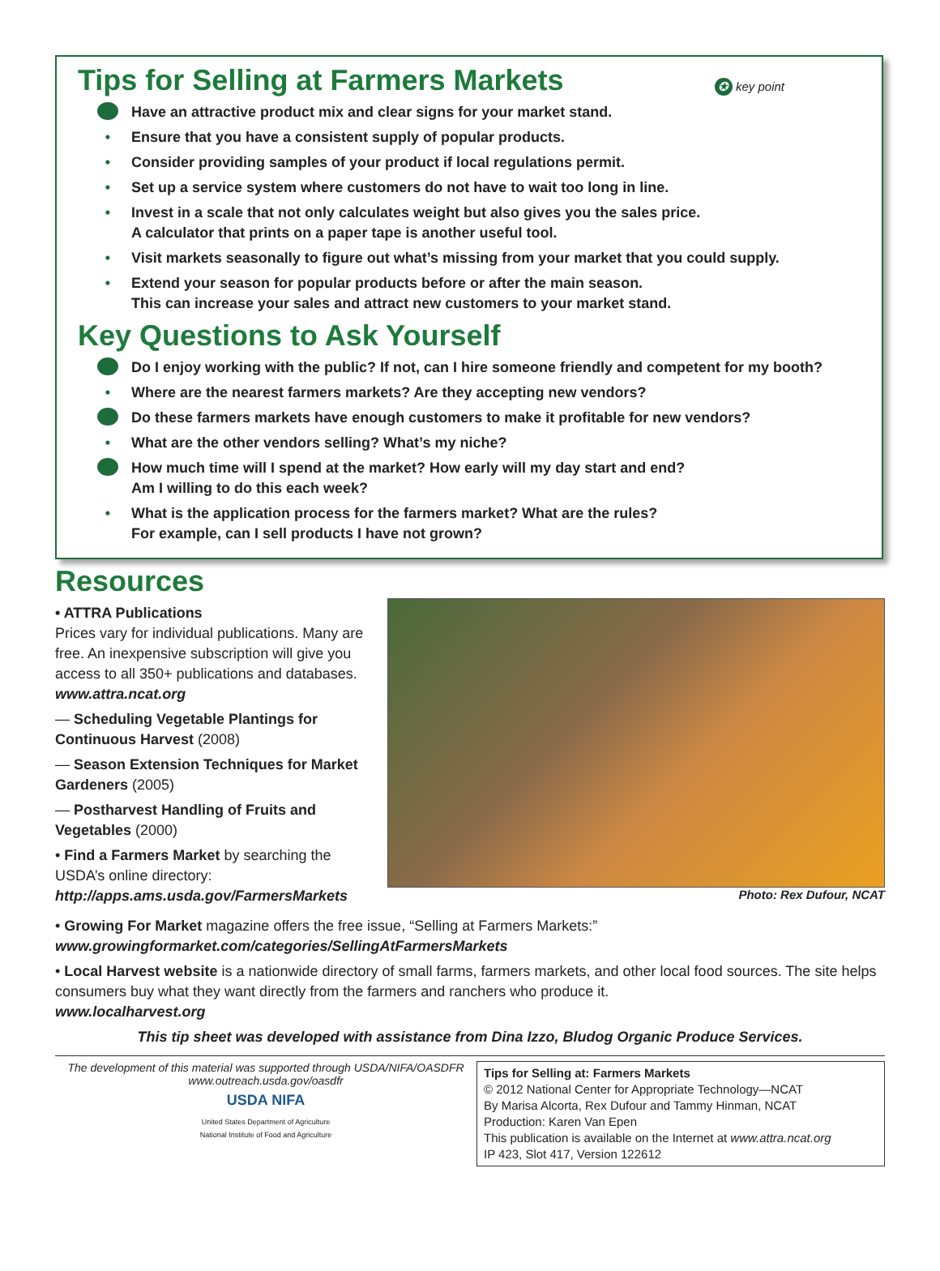Tips for Selling at Farmers Markets
✪ key point
★ Have an attractive product mix and clear signs for your market stand.
• Ensure that you have a consistent supply of popular products.
• Consider providing samples of your product if local regulations permit.
• Set up a service system where customers do not have to wait too long in line.
• Invest in a scale that not only calculates weight but also gives you the sales price.
A calculator that prints on a paper tape is another useful tool.
• Visit markets seasonally to figure out what’s missing from your market that you could supply.
• Extend your season for popular products before or after the main season.
This can increase your sales and attract new customers to your market stand.
Key Questions to Ask Yourself
★ Do I enjoy working with the public? If not, can I hire someone friendly and competent for my booth?
• Where are the nearest farmers markets? Are they accepting new vendors?
★ Do these farmers markets have enough customers to make it profitable for new vendors?
• What are the other vendors selling? What’s my niche?
★ How much time will I spend at the market? How early will my day start and end?
Am I willing to do this each week?
• What is the application process for the farmers market? What are the rules?
For example, can I sell products I have not grown?
Resources
• ATTRA Publications
Prices vary for individual publications. Many are free. An inexpensive subscription will give you access to all 350+ publications and databases. www.attra.ncat.org
— Scheduling Vegetable Plantings for Continuous Harvest (2008)
— Season Extension Techniques for Market Gardeners (2005)
— Postharvest Handling of Fruits and Vegetables (2000)
• Find a Farmers Market by searching the USDA’s online directory: http://apps.ams.usda.gov/FarmersMarkets
Photo: Rex Dufour, NCAT
• Growing For Market magazine offers the free issue, “Selling at Farmers Markets:”
www.growingformarket.com/categories/SellingAtFarmersMarkets
• Local Harvest website is a nationwide directory of small farms, farmers markets, and other local food sources. The site helps consumers buy what they want directly from the farmers and ranchers who produce it.
www.localharvest.org
This tip sheet was developed with assistance from Dina Izzo, Bludog Organic Produce Services.
The development of this material was supported through USDA/NIFA/OASDFR
www.outreach.usda.gov/oasdfr
USDA NIFA
United States Department of Agriculture
National Institute of Food and Agriculture
Tips for Selling at: Farmers Markets
© 2012 National Center for Appropriate Technology—NCAT
By Marisa Alcorta, Rex Dufour and Tammy Hinman, NCAT
Production: Karen Van Epen
This publication is available on the Internet at www.attra.ncat.org
IP 423, Slot 417, Version 122612